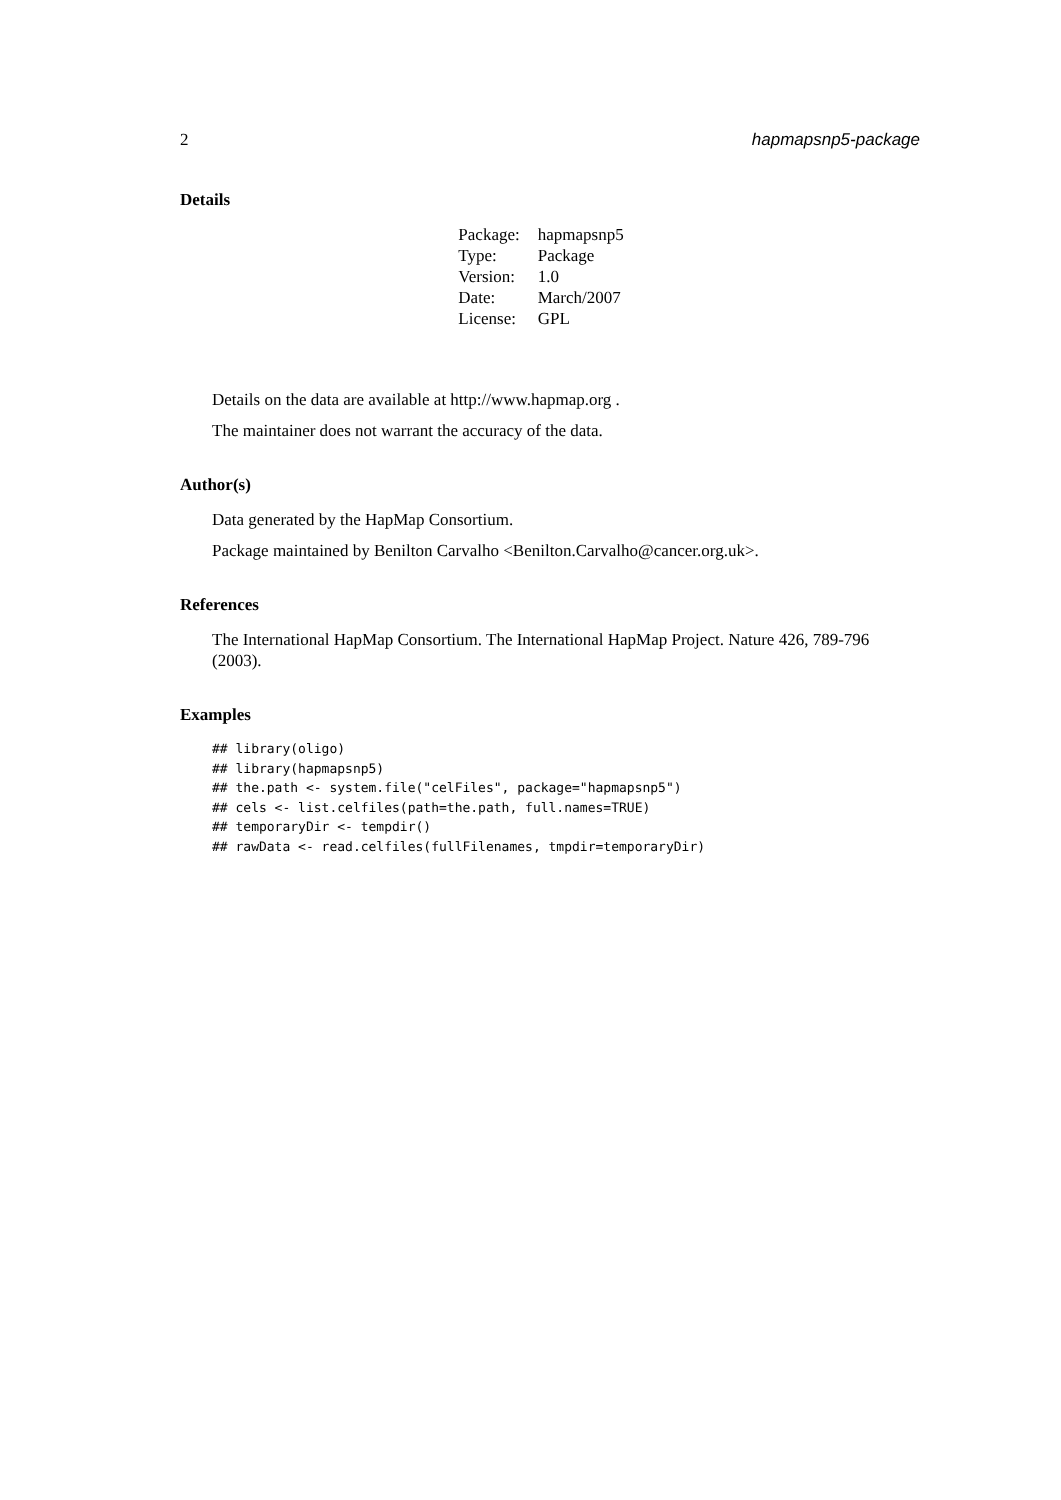2 hapmapsnp5-package
Details
| Package: | hapmapsnp5 |
| Type: | Package |
| Version: | 1.0 |
| Date: | March/2007 |
| License: | GPL |
Details on the data are available at http://www.hapmap.org .
The maintainer does not warrant the accuracy of the data.
Author(s)
Data generated by the HapMap Consortium.
Package maintained by Benilton Carvalho <Benilton.Carvalho@cancer.org.uk>.
References
The International HapMap Consortium. The International HapMap Project. Nature 426, 789-796 (2003).
Examples
## library(oligo)
## library(hapmapsnp5)
## the.path <- system.file("celFiles", package="hapmapsnp5")
## cels <- list.celfiles(path=the.path, full.names=TRUE)
## temporaryDir <- tempdir()
## rawData <- read.celfiles(fullFilenames, tmpdir=temporaryDir)